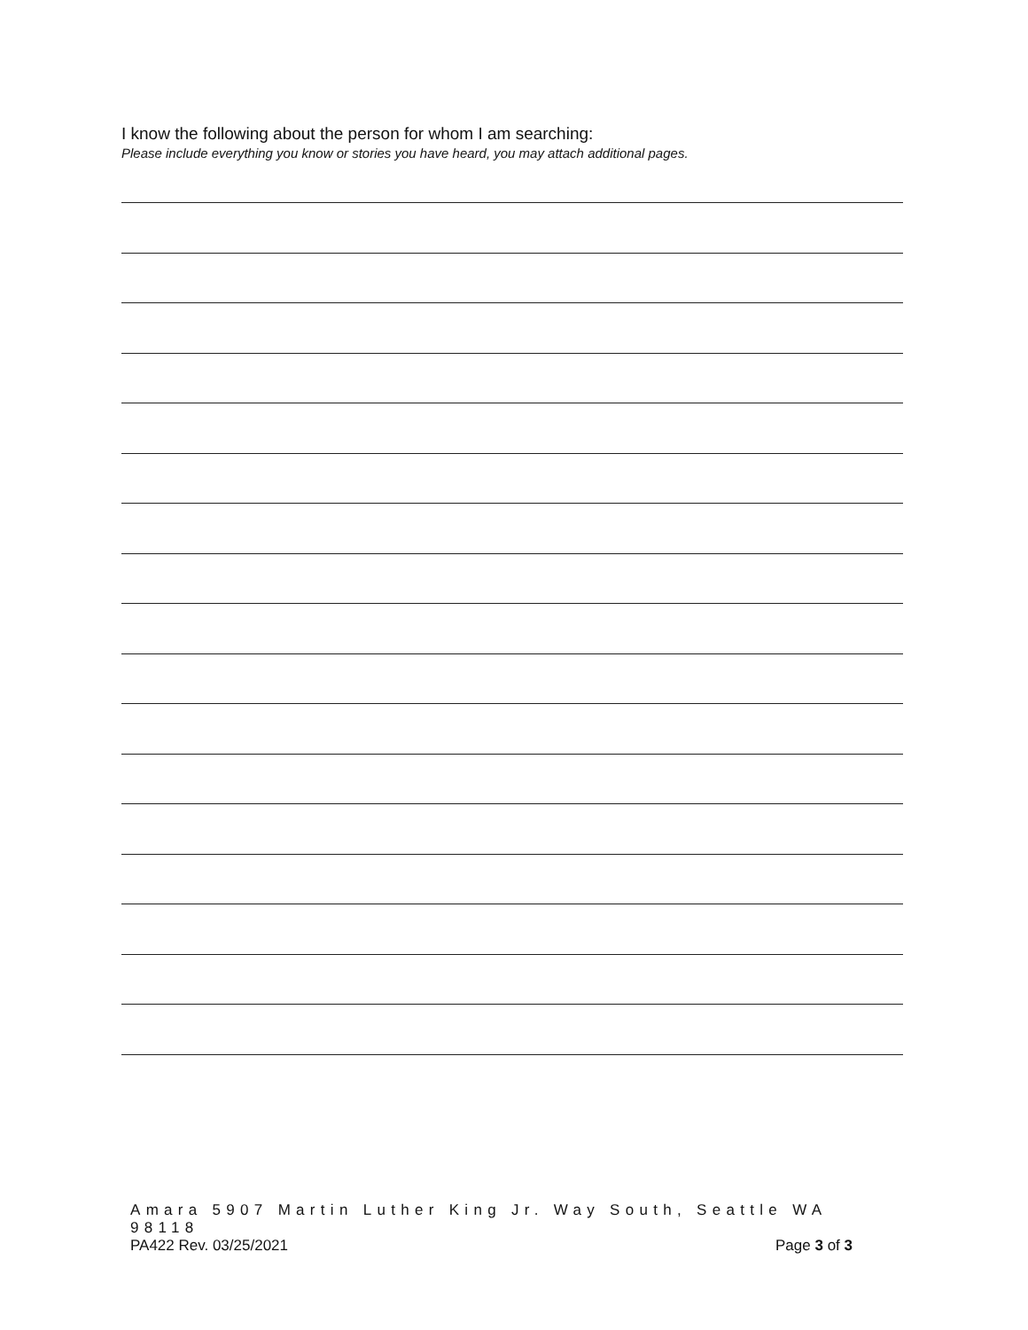I know the following about the person for whom I am searching:
Please include everything you know or stories you have heard, you may attach additional pages.
Amara 5907 Martin Luther King Jr. Way South, Seattle WA 98118
PA422 Rev. 03/25/2021 Page 3 of 3